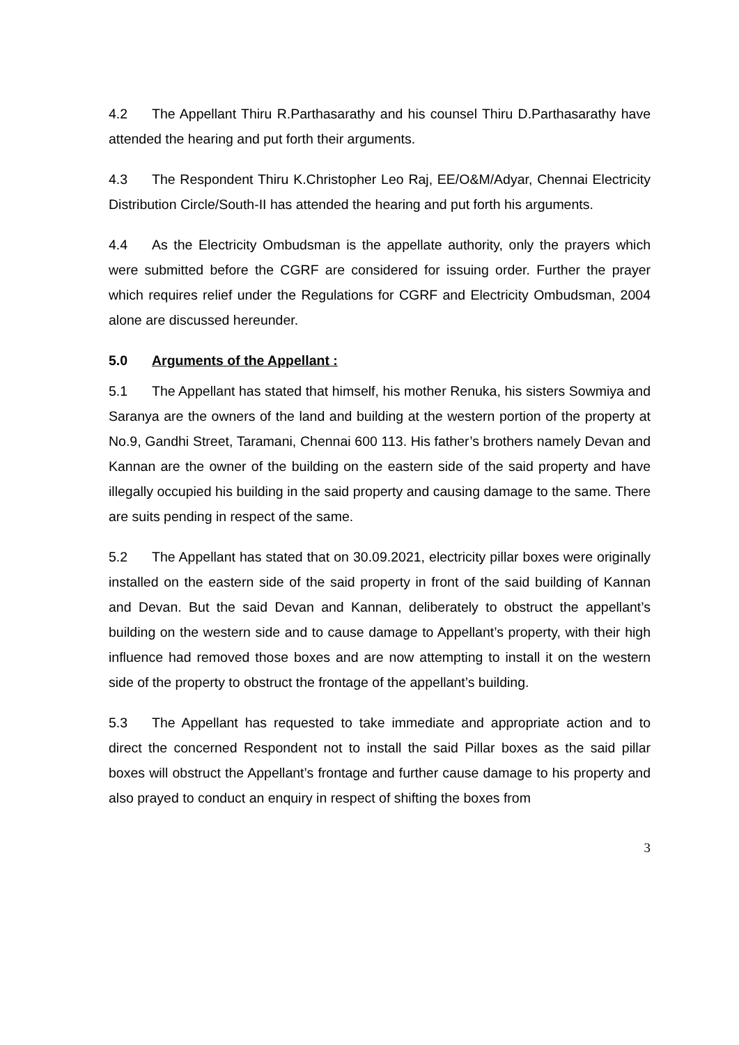4.2 The Appellant Thiru R.Parthasarathy and his counsel Thiru D.Parthasarathy have attended the hearing and put forth their arguments.
4.3 The Respondent Thiru K.Christopher Leo Raj, EE/O&M/Adyar, Chennai Electricity Distribution Circle/South-II has attended the hearing and put forth his arguments.
4.4 As the Electricity Ombudsman is the appellate authority, only the prayers which were submitted before the CGRF are considered for issuing order. Further the prayer which requires relief under the Regulations for CGRF and Electricity Ombudsman, 2004 alone are discussed hereunder.
5.0 Arguments of the Appellant :
5.1 The Appellant has stated that himself, his mother Renuka, his sisters Sowmiya and Saranya are the owners of the land and building at the western portion of the property at No.9, Gandhi Street, Taramani, Chennai 600 113. His father’s brothers namely Devan and Kannan are the owner of the building on the eastern side of the said property and have illegally occupied his building in the said property and causing damage to the same. There are suits pending in respect of the same.
5.2 The Appellant has stated that on 30.09.2021, electricity pillar boxes were originally installed on the eastern side of the said property in front of the said building of Kannan and Devan. But the said Devan and Kannan, deliberately to obstruct the appellant’s building on the western side and to cause damage to Appellant’s property, with their high influence had removed those boxes and are now attempting to install it on the western side of the property to obstruct the frontage of the appellant’s building.
5.3 The Appellant has requested to take immediate and appropriate action and to direct the concerned Respondent not to install the said Pillar boxes as the said pillar boxes will obstruct the Appellant’s frontage and further cause damage to his property and also prayed to conduct an enquiry in respect of shifting the boxes from
3